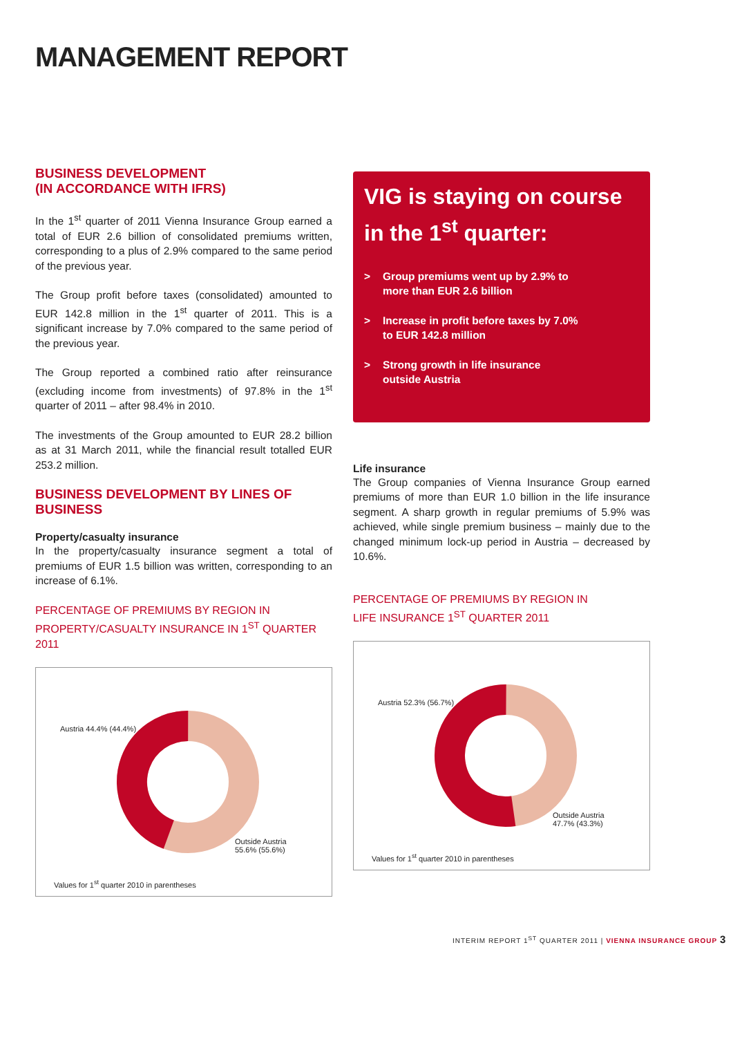MANAGEMENT REPORT
BUSINESS DEVELOPMENT
(IN ACCORDANCE WITH IFRS)
In the 1<sup>st</sup> quarter of 2011 Vienna Insurance Group earned a total of EUR 2.6 billion of consolidated premiums written, corresponding to a plus of 2.9% compared to the same period of the previous year.
The Group profit before taxes (consolidated) amounted to EUR 142.8 million in the 1<sup>st</sup> quarter of 2011. This is a significant increase by 7.0% compared to the same period of the previous year.
The Group reported a combined ratio after reinsurance (excluding income from investments) of 97.8% in the 1<sup>st</sup> quarter of 2011 – after 98.4% in 2010.
The investments of the Group amounted to EUR 28.2 billion as at 31 March 2011, while the financial result totalled EUR 253.2 million.
BUSINESS DEVELOPMENT BY LINES OF BUSINESS
Property/casualty insurance
In the property/casualty insurance segment a total of premiums of EUR 1.5 billion was written, corresponding to an increase of 6.1%.
PERCENTAGE OF PREMIUMS BY REGION IN
PROPERTY/CASUALTY INSURANCE IN 1<sup>ST</sup> QUARTER 2011
Austria 44.4% (44.4%)
Outside Austria
55.6% (55.6%)
Values for 1<sup>st</sup> quarter 2010 in parentheses
VIG is staying on course in the 1<sup>st</sup> quarter:
> Group premiums went up by 2.9% to
more than EUR 2.6 billion
> Increase in profit before taxes by 7.0%
to EUR 142.8 million
> Strong growth in life insurance
outside Austria
Life insurance
The Group companies of Vienna Insurance Group earned premiums of more than EUR 1.0 billion in the life insurance segment. A sharp growth in regular premiums of 5.9% was achieved, while single premium business – mainly due to the changed minimum lock-up period in Austria – decreased by 10.6%.
PERCENTAGE OF PREMIUMS BY REGION IN
LIFE INSURANCE 1<sup>ST</sup> QUARTER 2011
Austria 52.3% (56.7%)
Outside Austria
47.7% (43.3%)
Values for 1<sup>st</sup> quarter 2010 in parentheses
INTERIM REPORT 1<sup>ST</sup> QUARTER 2011 | VIENNA INSURANCE GROUP 3